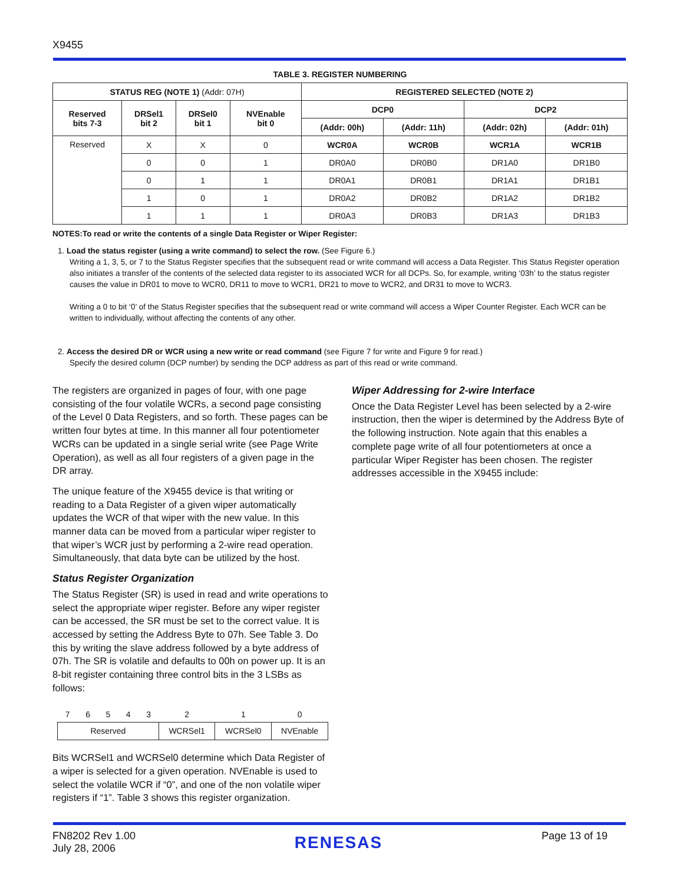X9455
TABLE 3. REGISTER NUMBERING
| STATUS REG (NOTE 1) (Addr: 07H) | | | | REGISTERED SELECTED (NOTE 2) | | | |
| --- | --- | --- | --- | --- | --- | --- | --- |
| Reserved bits 7-3 | DRSel1 bit 2 | DRSel0 bit 1 | NVEnable bit 0 | DCP0 | | DCP2 | |
| | | | | (Addr: 00h) | (Addr: 11h) | (Addr: 02h) | (Addr: 01h) |
| Reserved | X | X | 0 | WCR0A | WCR0B | WCR1A | WCR1B |
| | 0 | 0 | 1 | DR0A0 | DR0B0 | DR1A0 | DR1B0 |
| | 0 | 1 | 1 | DR0A1 | DR0B1 | DR1A1 | DR1B1 |
| | 1 | 0 | 1 | DR0A2 | DR0B2 | DR1A2 | DR1B2 |
| | 1 | 1 | 1 | DR0A3 | DR0B3 | DR1A3 | DR1B3 |
NOTES:To read or write the contents of a single Data Register or Wiper Register:
1. Load the status register (using a write command) to select the row. (See Figure 6.)
Writing a 1, 3, 5, or 7 to the Status Register specifies that the subsequent read or write command will access a Data Register. This Status Register operation also initiates a transfer of the contents of the selected data register to its associated WCR for all DCPs. So, for example, writing ‘03h’ to the status register causes the value in DR01 to move to WCR0, DR11 to move to WCR1, DR21 to move to WCR2, and DR31 to move to WCR3.
Writing a 0 to bit ‘0’ of the Status Register specifies that the subsequent read or write command will access a Wiper Counter Register. Each WCR can be written to individually, without affecting the contents of any other.
2. Access the desired DR or WCR using a new write or read command (see Figure 7 for write and Figure 9 for read.)
Specify the desired column (DCP number) by sending the DCP address as part of this read or write command.
The registers are organized in pages of four, with one page consisting of the four volatile WCRs, a second page consisting of the Level 0 Data Registers, and so forth. These pages can be written four bytes at time. In this manner all four potentiometer WCRs can be updated in a single serial write (see Page Write Operation), as well as all four registers of a given page in the DR array.
The unique feature of the X9455 device is that writing or reading to a Data Register of a given wiper automatically updates the WCR of that wiper with the new value. In this manner data can be moved from a particular wiper register to that wiper’s WCR just by performing a 2-wire read operation. Simultaneously, that data byte can be utilized by the host.
Status Register Organization
The Status Register (SR) is used in read and write operations to select the appropriate wiper register. Before any wiper register can be accessed, the SR must be set to the correct value. It is accessed by setting the Address Byte to 07h. See Table 3. Do this by writing the slave address followed by a byte address of 07h. The SR is volatile and defaults to 00h on power up. It is an 8-bit register containing three control bits in the 3 LSBs as follows:
| 7 | 6 | 5 | 4 | 3 | 2 | 1 | 0 |
| Reserved | | | | | WCRSel1 | WCRSel0 | NVEnable |
Bits WCRSel1 and WCRSel0 determine which Data Register of a wiper is selected for a given operation. NVEnable is used to select the volatile WCR if “0”, and one of the non volatile wiper registers if “1”. Table 3 shows this register organization.
Wiper Addressing for 2-wire Interface
Once the Data Register Level has been selected by a 2-wire instruction, then the wiper is determined by the Address Byte of the following instruction. Note again that this enables a complete page write of all four potentiometers at once a particular Wiper Register has been chosen. The register addresses accessible in the X9455 include:
FN8202 Rev 1.00
July 28, 2006
RENESAS
Page 13 of 19